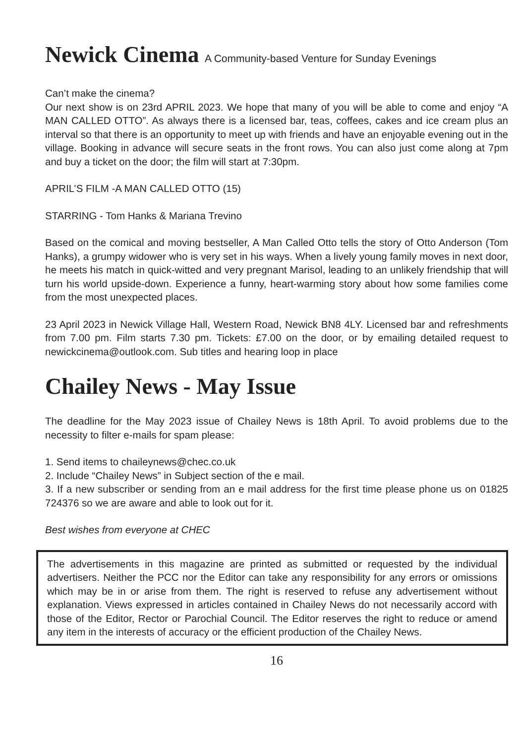Newick Cinema A Community-based Venture for Sunday Evenings
Can’t make the cinema?
Our next show is on 23rd APRIL 2023. We hope that many of you will be able to come and enjoy “A MAN CALLED OTTO”. As always there is a licensed bar, teas, coffees, cakes and ice cream plus an interval so that there is an opportunity to meet up with friends and have an enjoyable evening out in the village. Booking in advance will secure seats in the front rows. You can also just come along at 7pm and buy a ticket on the door; the film will start at 7:30pm.
APRIL’S FILM -A MAN CALLED OTTO (15)
STARRING - Tom Hanks & Mariana Trevino
Based on the comical and moving bestseller, A Man Called Otto tells the story of Otto Anderson (Tom Hanks), a grumpy widower who is very set in his ways. When a lively young family moves in next door, he meets his match in quick-witted and very pregnant Marisol, leading to an unlikely friendship that will turn his world upside-down. Experience a funny, heart-warming story about how some families come from the most unexpected places.
23 April 2023 in Newick Village Hall, Western Road, Newick BN8 4LY. Licensed bar and refreshments from 7.00 pm. Film starts 7.30 pm. Tickets: £7.00 on the door, or by emailing detailed request to newickcinema@outlook.com. Sub titles and hearing loop in place
Chailey News - May Issue
The deadline for the May 2023 issue of Chailey News is 18th April. To avoid problems due to the necessity to filter e-mails for spam please:
1. Send items to chaileynews@chec.co.uk
2. Include “Chailey News” in Subject section of the e mail.
3. If a new subscriber or sending from an e mail address for the first time please phone us on 01825 724376 so we are aware and able to look out for it.
Best wishes from everyone at CHEC
The advertisements in this magazine are printed as submitted or requested by the individual advertisers. Neither the PCC nor the Editor can take any responsibility for any errors or omissions which may be in or arise from them. The right is reserved to refuse any advertisement without explanation. Views expressed in articles contained in Chailey News do not necessarily accord with those of the Editor, Rector or Parochial Council. The Editor reserves the right to reduce or amend any item in the interests of accuracy or the efficient production of the Chailey News.
16